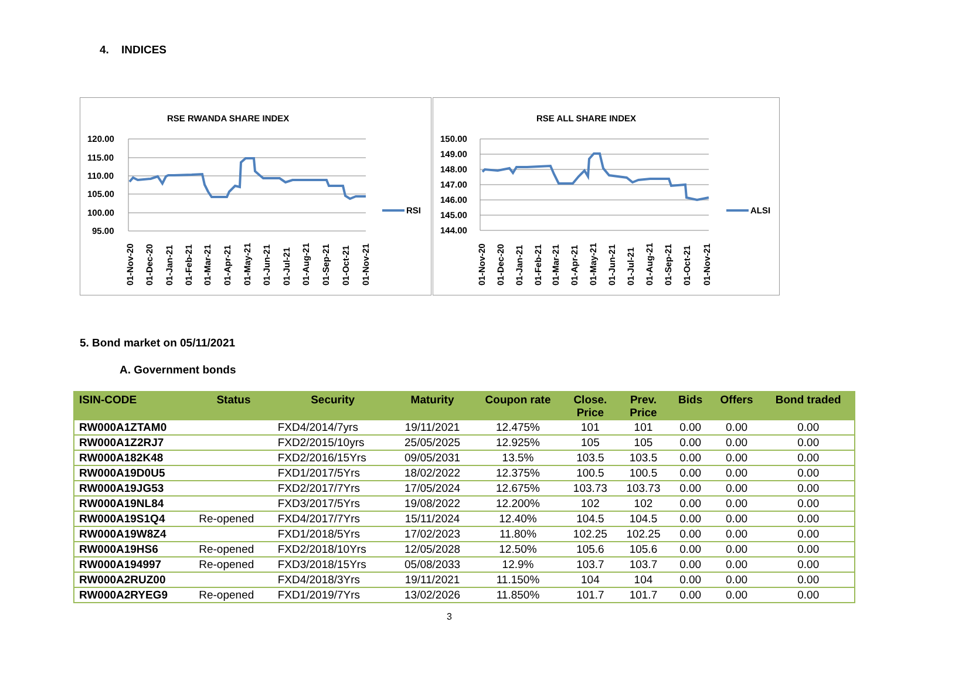4. INDICES
RSE RWANDA SHARE INDEX
120.00
115.00
110.00
105.00
100.00
95.00
RSI
01-Nov-20
01-Dec-20
01-Jan-21
01-Feb-21
01-Mar-21
01-Apr-21
01-May-21
01-Jun-21
01-Jul-21
01-Aug-21
01-Sep-21
01-Oct-21
01-Nov-21
RSE ALL SHARE INDEX
150.00
149.00
148.00
147.00
146.00
145.00
144.00
ALSI
01-Nov-20
01-Dec-20
01-Jan-21
01-Feb-21
01-Mar-21
01-Apr-21
01-May-21
01-Jun-21
01-Jul-21
01-Aug-21
01-Sep-21
01-Oct-21
01-Nov-21
5. Bond market on 05/11/2021
A. Government bonds
| ISIN-CODE | Status | Security | Maturity | Coupon rate | Close. Price | Prev. Price | Bids | Offers | Bond traded |
| --- | --- | --- | --- | --- | --- | --- | --- | --- | --- |
| RW000A1ZTAM0 | | FXD4/2014/7yrs | 19/11/2021 | 12.475% | 101 | 101 | 0.00 | 0.00 | 0.00 |
| RW000A1Z2RJ7 | | FXD2/2015/10yrs | 25/05/2025 | 12.925% | 105 | 105 | 0.00 | 0.00 | 0.00 |
| RW000A182K48 | | FXD2/2016/15Yrs | 09/05/2031 | 13.5% | 103.5 | 103.5 | 0.00 | 0.00 | 0.00 |
| RW000A19D0U5 | | FXD1/2017/5Yrs | 18/02/2022 | 12.375% | 100.5 | 100.5 | 0.00 | 0.00 | 0.00 |
| RW000A19JG53 | | FXD2/2017/7Yrs | 17/05/2024 | 12.675% | 103.73 | 103.73 | 0.00 | 0.00 | 0.00 |
| RW000A19NL84 | | FXD3/2017/5Yrs | 19/08/2022 | 12.200% | 102 | 102 | 0.00 | 0.00 | 0.00 |
| RW000A19S1Q4 | Re-opened | FXD4/2017/7Yrs | 15/11/2024 | 12.40% | 104.5 | 104.5 | 0.00 | 0.00 | 0.00 |
| RW000A19W8Z4 | | FXD1/2018/5Yrs | 17/02/2023 | 11.80% | 102.25 | 102.25 | 0.00 | 0.00 | 0.00 |
| RW000A19HS6 | Re-opened | FXD2/2018/10Yrs | 12/05/2028 | 12.50% | 105.6 | 105.6 | 0.00 | 0.00 | 0.00 |
| RW000A194997 | Re-opened | FXD3/2018/15Yrs | 05/08/2033 | 12.9% | 103.7 | 103.7 | 0.00 | 0.00 | 0.00 |
| RW000A2RUZ00 | | FXD4/2018/3Yrs | 19/11/2021 | 11.150% | 104 | 104 | 0.00 | 0.00 | 0.00 |
| RW000A2RYEG9 | Re-opened | FXD1/2019/7Yrs | 13/02/2026 | 11.850% | 101.7 | 101.7 | 0.00 | 0.00 | 0.00 |
3